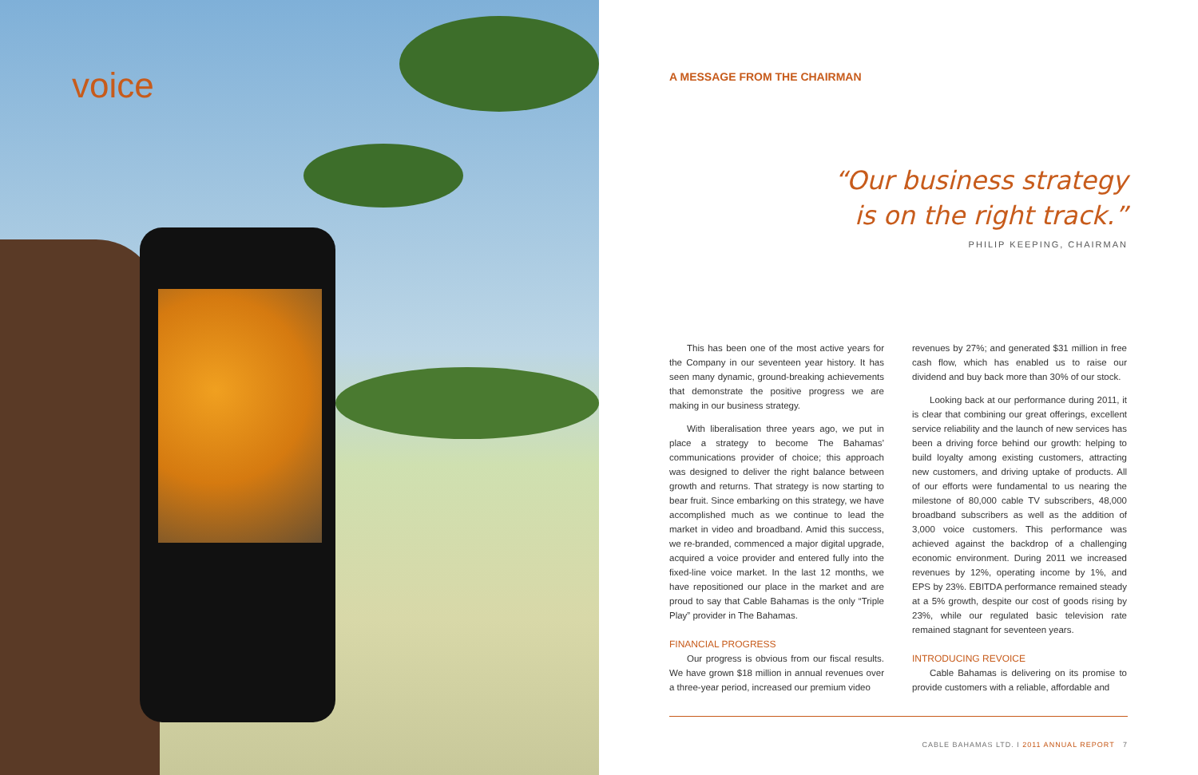voice
A MESSAGE FROM THE CHAIRMAN
“Our business strategy
is on the right track.”
PHILIP KEEPING, CHAIRMAN
This has been one of the most active years for the Company in our seventeen year history. It has seen many dynamic, ground-breaking achievements that demonstrate the positive progress we are making in our business strategy.
With liberalisation three years ago, we put in place a strategy to become The Bahamas’ communications provider of choice; this approach was designed to deliver the right balance between growth and returns. That strategy is now starting to bear fruit. Since embarking on this strategy, we have accomplished much as we continue to lead the market in video and broadband. Amid this success, we re-branded, commenced a major digital upgrade, acquired a voice provider and entered fully into the fixed-line voice market. In the last 12 months, we have repositioned our place in the market and are proud to say that Cable Bahamas is the only “Triple Play” provider in The Bahamas.
FINANCIAL PROGRESS
Our progress is obvious from our fiscal results. We have grown $18 million in annual revenues over a three-year period, increased our premium video
revenues by 27%; and generated $31 million in free cash flow, which has enabled us to raise our dividend and buy back more than 30% of our stock.
Looking back at our performance during 2011, it is clear that combining our great offerings, excellent service reliability and the launch of new services has been a driving force behind our growth: helping to build loyalty among existing customers, attracting new customers, and driving uptake of products. All of our efforts were fundamental to us nearing the milestone of 80,000 cable TV subscribers, 48,000 broadband subscribers as well as the addition of 3,000 voice customers. This performance was achieved against the backdrop of a challenging economic environment. During 2011 we increased revenues by 12%, operating income by 1%, and EPS by 23%. EBITDA performance remained steady at a 5% growth, despite our cost of goods rising by 23%, while our regulated basic television rate remained stagnant for seventeen years.
INTRODUCING REVOICE
Cable Bahamas is delivering on its promise to provide customers with a reliable, affordable and
CABLE BAHAMAS LTD. I 2011 ANNUAL REPORT 7